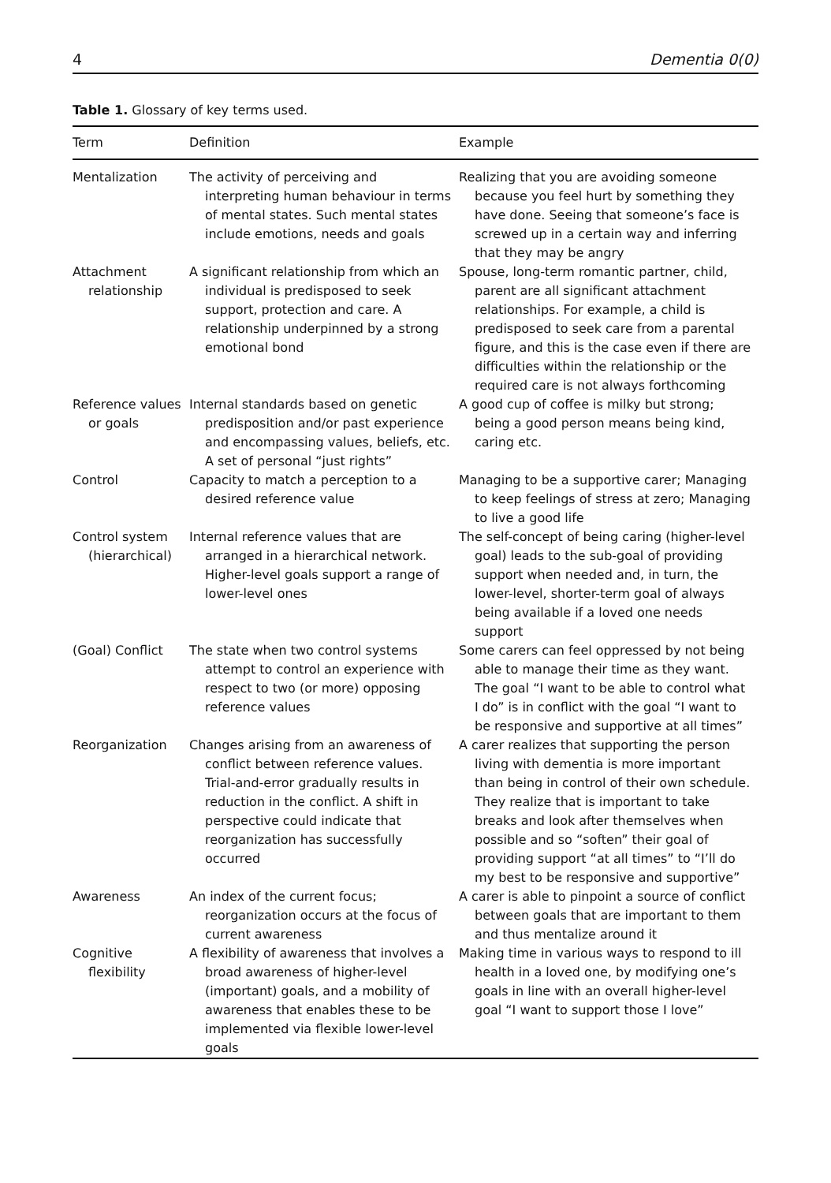4 Dementia 0(0)
Table 1. Glossary of key terms used.
| Term | Definition | Example |
| --- | --- | --- |
| Mentalization | The activity of perceiving and interpreting human behaviour in terms of mental states. Such mental states include emotions, needs and goals | Realizing that you are avoiding someone because you feel hurt by something they have done. Seeing that someone’s face is screwed up in a certain way and inferring that they may be angry |
| Attachment relationship | A significant relationship from which an individual is predisposed to seek support, protection and care. A relationship underpinned by a strong emotional bond | Spouse, long-term romantic partner, child, parent are all significant attachment relationships. For example, a child is predisposed to seek care from a parental figure, and this is the case even if there are difficulties within the relationship or the required care is not always forthcoming |
| Reference values or goals | Internal standards based on genetic predisposition and/or past experience and encompassing values, beliefs, etc. A set of personal “just rights” | A good cup of coffee is milky but strong; being a good person means being kind, caring etc. |
| Control | Capacity to match a perception to a desired reference value | Managing to be a supportive carer; Managing to keep feelings of stress at zero; Managing to live a good life |
| Control system (hierarchical) | Internal reference values that are arranged in a hierarchical network. Higher-level goals support a range of lower-level ones | The self-concept of being caring (higher-level goal) leads to the sub-goal of providing support when needed and, in turn, the lower-level, shorter-term goal of always being available if a loved one needs support |
| (Goal) Conflict | The state when two control systems attempt to control an experience with respect to two (or more) opposing reference values | Some carers can feel oppressed by not being able to manage their time as they want. The goal “I want to be able to control what I do” is in conflict with the goal “I want to be responsive and supportive at all times” |
| Reorganization | Changes arising from an awareness of conflict between reference values. Trial-and-error gradually results in reduction in the conflict. A shift in perspective could indicate that reorganization has successfully occurred | A carer realizes that supporting the person living with dementia is more important than being in control of their own schedule. They realize that is important to take breaks and look after themselves when possible and so “soften” their goal of providing support “at all times” to “I’ll do my best to be responsive and supportive” |
| Awareness | An index of the current focus; reorganization occurs at the focus of current awareness | A carer is able to pinpoint a source of conflict between goals that are important to them and thus mentalize around it |
| Cognitive flexibility | A flexibility of awareness that involves a broad awareness of higher-level (important) goals, and a mobility of awareness that enables these to be implemented via flexible lower-level goals | Making time in various ways to respond to ill health in a loved one, by modifying one’s goals in line with an overall higher-level goal “I want to support those I love” |